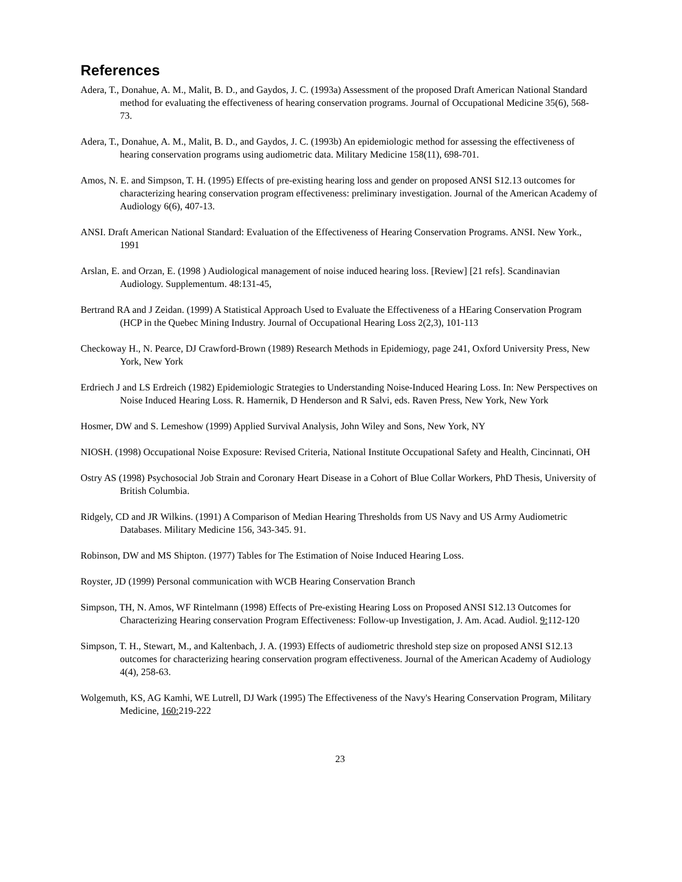References
Adera, T., Donahue, A. M., Malit, B. D., and Gaydos, J. C. (1993a) Assessment of the proposed Draft American National Standard method for evaluating the effectiveness of hearing conservation programs. Journal of Occupational Medicine 35(6), 568-73.
Adera, T., Donahue, A. M., Malit, B. D., and Gaydos, J. C. (1993b) An epidemiologic method for assessing the effectiveness of hearing conservation programs using audiometric data. Military Medicine 158(11), 698-701.
Amos, N. E. and Simpson, T. H. (1995) Effects of pre-existing hearing loss and gender on proposed ANSI S12.13 outcomes for characterizing hearing conservation program effectiveness: preliminary investigation. Journal of the American Academy of Audiology 6(6), 407-13.
ANSI. Draft American National Standard: Evaluation of the Effectiveness of Hearing Conservation Programs. ANSI. New York., 1991
Arslan, E. and Orzan, E. (1998 ) Audiological management of noise induced hearing loss. [Review] [21 refs]. Scandinavian Audiology. Supplementum. 48:131-45,
Bertrand RA and J Zeidan. (1999) A Statistical Approach Used to Evaluate the Effectiveness of a HEaring Conservation Program (HCP in the Quebec Mining Industry. Journal of Occupational Hearing Loss 2(2,3), 101-113
Checkoway H., N. Pearce, DJ Crawford-Brown (1989) Research Methods in Epidemiogy, page 241, Oxford University Press, New York, New York
Erdriech J and LS Erdreich (1982) Epidemiologic Strategies to Understanding Noise-Induced Hearing Loss. In: New Perspectives on Noise Induced Hearing Loss. R. Hamernik, D Henderson and R Salvi, eds. Raven Press, New York, New York
Hosmer, DW and S. Lemeshow (1999) Applied Survival Analysis, John Wiley and Sons, New York, NY
NIOSH. (1998) Occupational Noise Exposure: Revised Criteria, National Institute Occupational Safety and Health, Cincinnati, OH
Ostry AS (1998) Psychosocial Job Strain and Coronary Heart Disease in a Cohort of Blue Collar Workers, PhD Thesis, University of British Columbia.
Ridgely, CD and JR Wilkins. (1991) A Comparison of Median Hearing Thresholds from US Navy and US Army Audiometric Databases. Military Medicine 156, 343-345. 91.
Robinson, DW and MS Shipton. (1977) Tables for The Estimation of Noise Induced Hearing Loss.
Royster, JD (1999) Personal communication with WCB Hearing Conservation Branch
Simpson, TH, N. Amos, WF Rintelmann (1998) Effects of Pre-existing Hearing Loss on Proposed ANSI S12.13 Outcomes for Characterizing Hearing conservation Program Effectiveness: Follow-up Investigation, J. Am. Acad. Audiol. 9: 112-120
Simpson, T. H., Stewart, M., and Kaltenbach, J. A. (1993) Effects of audiometric threshold step size on proposed ANSI S12.13 outcomes for characterizing hearing conservation program effectiveness. Journal of the American Academy of Audiology 4(4), 258-63.
Wolgemuth, KS, AG Kamhi, WE Lutrell, DJ Wark (1995) The Effectiveness of the Navy's Hearing Conservation Program, Military Medicine, 160: 219-222
23